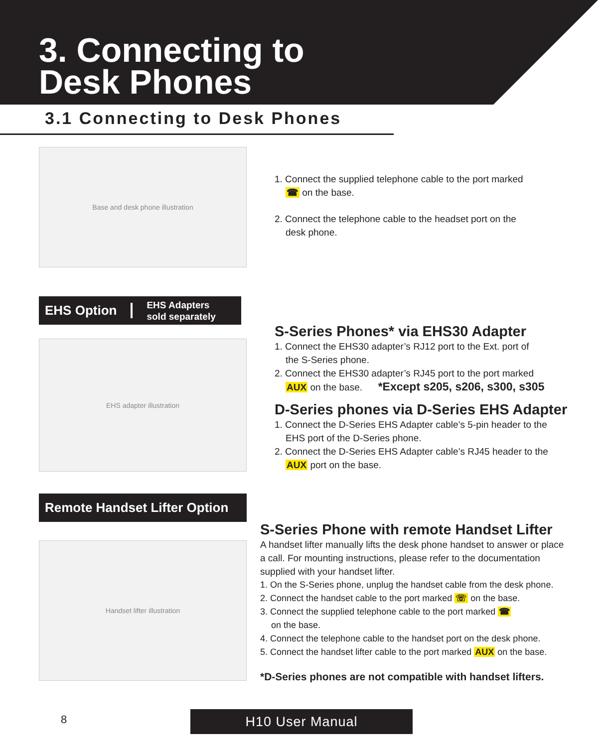3. Connecting to
Desk Phones
3.1 Connecting to Desk Phones
Base and desk phone illustration
1. Connect the supplied telephone cable to the port marked
☎ on the base.
2. Connect the telephone cable to the headset port on the
desk phone.
EHS Option EHS Adapters
sold separately
EHS adapter illustration
S-Series Phones* via EHS30 Adapter
1. Connect the EHS30 adapter’s RJ12 port to the Ext. port of
the S-Series phone.
2. Connect the EHS30 adapter’s RJ45 port to the port marked
AUX on the base. *Except s205, s206, s300, s305
D-Series phones via D-Series EHS Adapter
1. Connect the D-Series EHS Adapter cable’s 5-pin header to the
EHS port of the D-Series phone.
2. Connect the D-Series EHS Adapter cable’s RJ45 header to the
AUX port on the base.
Remote Handset Lifter Option
Handset lifter illustration
S-Series Phone with remote Handset Lifter
A handset lifter manually lifts the desk phone handset to answer or place a call. For mounting instructions, please refer to the documentation supplied with your handset lifter.
1. On the S-Series phone, unplug the handset cable from the desk phone.
2. Connect the handset cable to the port marked ☏ on the base.
3. Connect the supplied telephone cable to the port marked ☎
on the base.
4. Connect the telephone cable to the handset port on the desk phone.
5. Connect the handset lifter cable to the port marked AUX on the base.
*D-Series phones are not compatible with handset lifters.
8 H10 User Manual